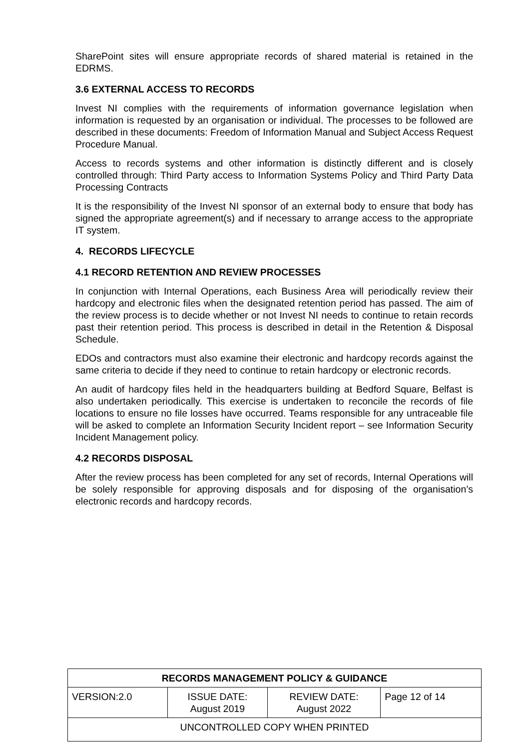SharePoint sites will ensure appropriate records of shared material is retained in the EDRMS.
3.6 EXTERNAL ACCESS TO RECORDS
Invest NI complies with the requirements of information governance legislation when information is requested by an organisation or individual. The processes to be followed are described in these documents: Freedom of Information Manual and Subject Access Request Procedure Manual.
Access to records systems and other information is distinctly different and is closely controlled through: Third Party access to Information Systems Policy and Third Party Data Processing Contracts
It is the responsibility of the Invest NI sponsor of an external body to ensure that body has signed the appropriate agreement(s) and if necessary to arrange access to the appropriate IT system.
4. RECORDS LIFECYCLE
4.1 RECORD RETENTION AND REVIEW PROCESSES
In conjunction with Internal Operations, each Business Area will periodically review their hardcopy and electronic files when the designated retention period has passed. The aim of the review process is to decide whether or not Invest NI needs to continue to retain records past their retention period. This process is described in detail in the Retention & Disposal Schedule.
EDOs and contractors must also examine their electronic and hardcopy records against the same criteria to decide if they need to continue to retain hardcopy or electronic records.
An audit of hardcopy files held in the headquarters building at Bedford Square, Belfast is also undertaken periodically. This exercise is undertaken to reconcile the records of file locations to ensure no file losses have occurred. Teams responsible for any untraceable file will be asked to complete an Information Security Incident report – see Information Security Incident Management policy.
4.2 RECORDS DISPOSAL
After the review process has been completed for any set of records, Internal Operations will be solely responsible for approving disposals and for disposing of the organisation’s electronic records and hardcopy records.
| RECORDS MANAGEMENT POLICY & GUIDANCE | | | |
| --- | --- | --- | --- |
| VERSION:2.0 | ISSUE DATE: August 2019 | REVIEW DATE: August 2022 | Page 12 of 14 |
| UNCONTROLLED COPY WHEN PRINTED | | | |